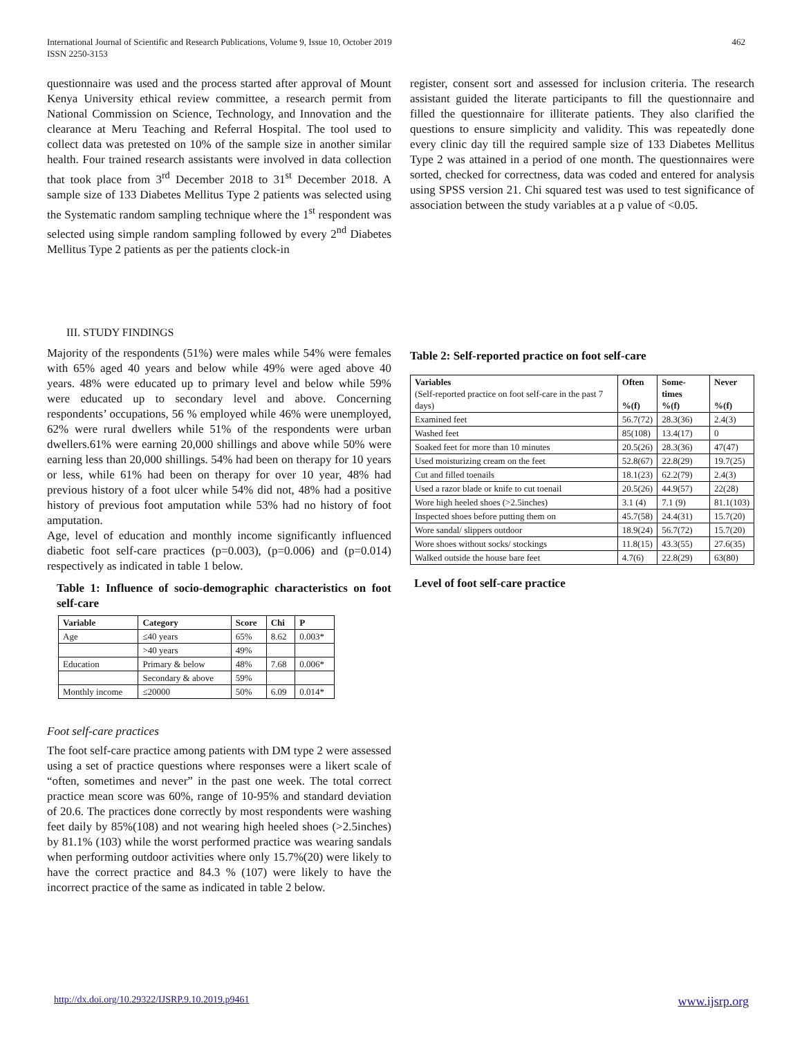International Journal of Scientific and Research Publications, Volume 9, Issue 10, October 2019
ISSN 2250-3153 462
questionnaire was used and the process started after approval of Mount Kenya University ethical review committee, a research permit from National Commission on Science, Technology, and Innovation and the clearance at Meru Teaching and Referral Hospital. The tool used to collect data was pretested on 10% of the sample size in another similar health. Four trained research assistants were involved in data collection that took place from 3<sup>rd</sup> December 2018 to 31<sup>st</sup> December 2018. A sample size of 133 Diabetes Mellitus Type 2 patients was selected using the Systematic random sampling technique where the 1<sup>st</sup> respondent was selected using simple random sampling followed by every 2<sup>nd</sup> Diabetes Mellitus Type 2 patients as per the patients clock-in
III. STUDY FINDINGS
Majority of the respondents (51%) were males while 54% were females with 65% aged 40 years and below while 49% were aged above 40 years. 48% were educated up to primary level and below while 59% were educated up to secondary level and above. Concerning respondents’ occupations, 56 % employed while 46% were unemployed, 62% were rural dwellers while 51% of the respondents were urban dwellers.61% were earning 20,000 shillings and above while 50% were earning less than 20,000 shillings. 54% had been on therapy for 10 years or less, while 61% had been on therapy for over 10 year, 48% had previous history of a foot ulcer while 54% did not, 48% had a positive history of previous foot amputation while 53% had no history of foot amputation.
Age, level of education and monthly income significantly influenced diabetic foot self-care practices (p=0.003), (p=0.006) and (p=0.014) respectively as indicated in table 1 below.
Table 1: Influence of socio-demographic characteristics on foot self-care
| Variable | Category | Score | Chi | P |
| --- | --- | --- | --- | --- |
| Age | ≤40 years | 65% | 8.62 | 0.003* |
| | >40 years | 49% | | |
| Education | Primary & below | 48% | 7.68 | 0.006* |
| | Secondary & above | 59% | | |
| Monthly income | ≤20000 | 50% | 6.09 | 0.014* |
Foot self-care practices
The foot self-care practice among patients with DM type 2 were assessed using a set of practice questions where responses were a likert scale of “often, sometimes and never” in the past one week. The total correct practice mean score was 60%, range of 10-95% and standard deviation of 20.6. The practices done correctly by most respondents were washing feet daily by 85%(108) and not wearing high heeled shoes (>2.5inches) by 81.1% (103) while the worst performed practice was wearing sandals when performing outdoor activities where only 15.7%(20) were likely to have the correct practice and 84.3 % (107) were likely to have the incorrect practice of the same as indicated in table 2 below.
register, consent sort and assessed for inclusion criteria. The research assistant guided the literate participants to fill the questionnaire and filled the questionnaire for illiterate patients. They also clarified the questions to ensure simplicity and validity. This was repeatedly done every clinic day till the required sample size of 133 Diabetes Mellitus Type 2 was attained in a period of one month. The questionnaires were sorted, checked for correctness, data was coded and entered for analysis using SPSS version 21. Chi squared test was used to test significance of association between the study variables at a p value of <0.05.
Table 2: Self-reported practice on foot self-care
| Variables (Self-reported practice on foot self-care in the past 7 days) | Often %(f) | Some-times %(f) | Never %(f) |
| Examined feet | 56.7(72) | 28.3(36) | 2.4(3) |
| Washed feet | 85(108) | 13.4(17) | 0 |
| Soaked feet for more than 10 minutes | 20.5(26) | 28.3(36) | 47(47) |
| Used moisturizing cream on the feet | 52.8(67) | 22.8(29) | 19.7(25) |
| Cut and filled toenails | 18.1(23) | 62.2(79) | 2.4(3) |
| Used a razor blade or knife to cut toenail | 20.5(26) | 44.9(57) | 22(28) |
| Wore high heeled shoes (>2.5inches) | 3.1 (4) | 7.1 (9) | 81.1(103) |
| Inspected shoes before putting them on | 45.7(58) | 24.4(31) | 15.7(20) |
| Wore sandal/ slippers outdoor | 18.9(24) | 56.7(72) | 15.7(20) |
| Wore shoes without socks/ stockings | 11.8(15) | 43.3(55) | 27.6(35) |
| Walked outside the house bare feet | 4.7(6) | 22.8(29) | 63(80) |
Level of foot self-care practice
http://dx.doi.org/10.29322/IJSRP.9.10.2019.p9461 www.ijsrp.org